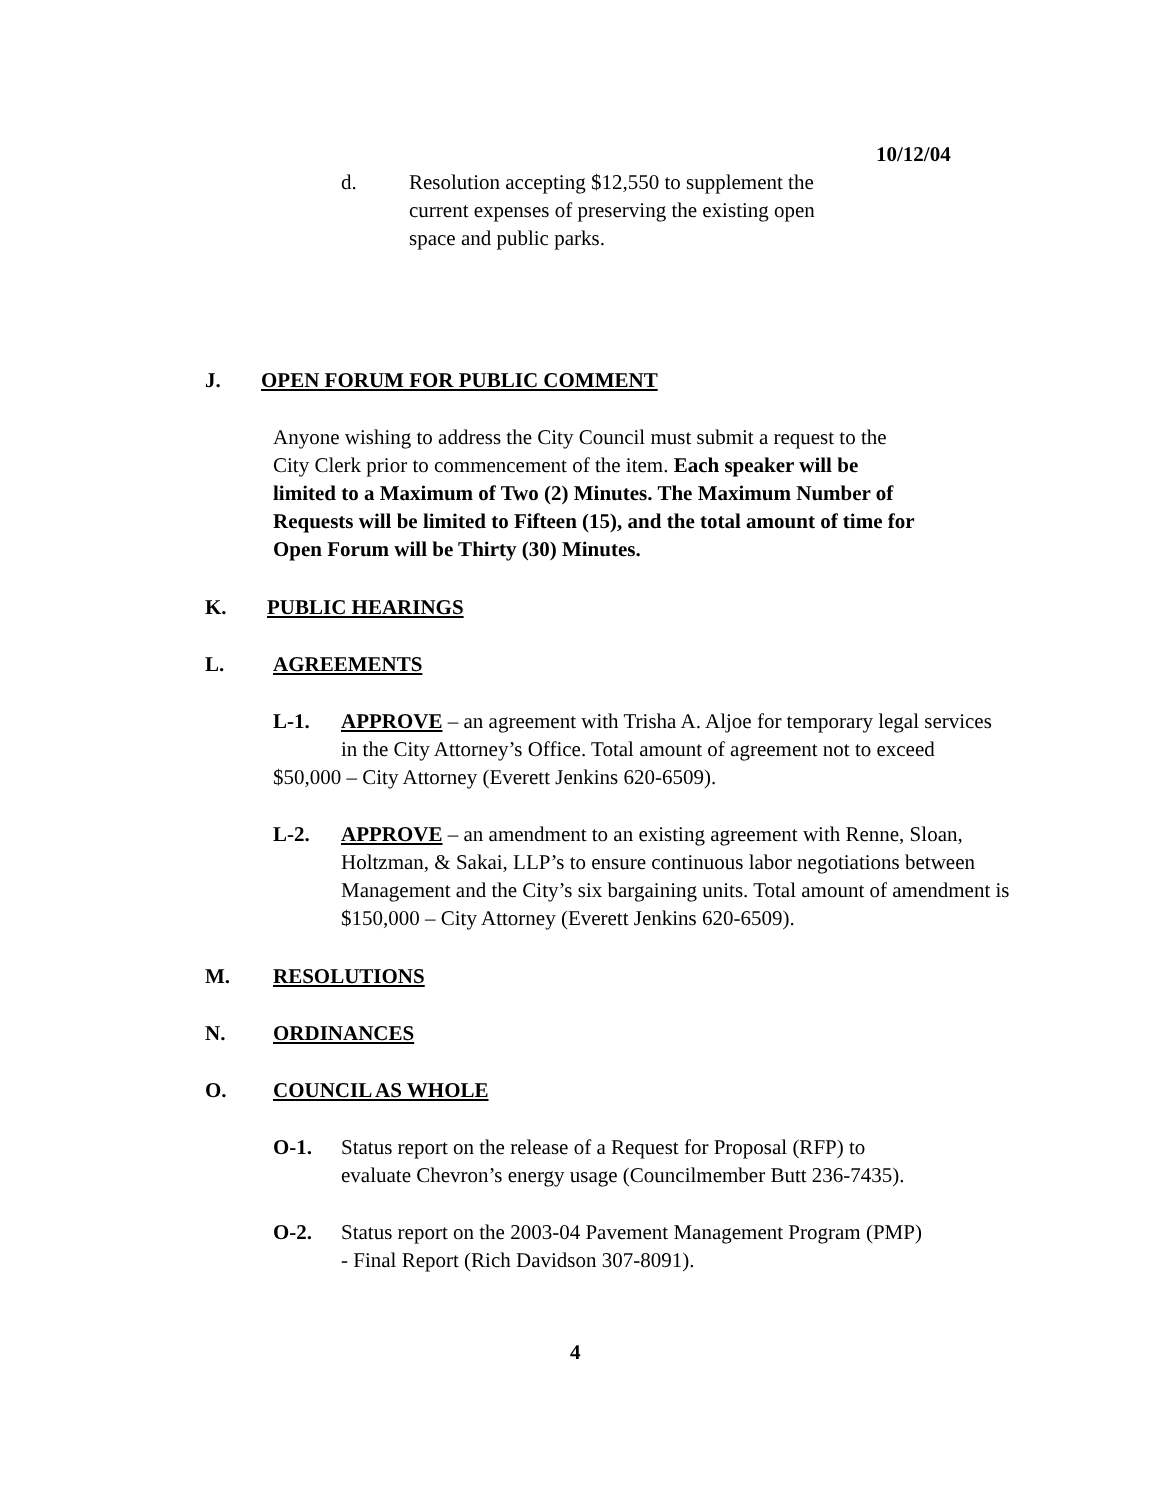10/12/04
d. Resolution accepting $12,550 to supplement the current expenses of preserving the existing open space and public parks.
J. OPEN FORUM FOR PUBLIC COMMENT
Anyone wishing to address the City Council must submit a request to the
City Clerk prior to commencement of the item. Each speaker will be
limited to a Maximum of Two (2) Minutes. The Maximum Number of
Requests will be limited to Fifteen (15), and the total amount of time for
Open Forum will be Thirty (30) Minutes.
K. PUBLIC HEARINGS
L. AGREEMENTS
L-1. APPROVE – an agreement with Trisha A. Aljoe for temporary legal services
in the City Attorney’s Office. Total amount of agreement not to exceed
$50,000 – City Attorney (Everett Jenkins 620-6509).
L-2. APPROVE – an amendment to an existing agreement with Renne, Sloan,
Holtzman, & Sakai, LLP’s to ensure continuous labor negotiations between Management and the City’s six bargaining units. Total amount of amendment is $150,000 – City Attorney (Everett Jenkins 620-6509).
M. RESOLUTIONS
N. ORDINANCES
O. COUNCIL AS WHOLE
O-1. Status report on the release of a Request for Proposal (RFP) to
evaluate Chevron’s energy usage (Councilmember Butt 236-7435).
O-2. Status report on the 2003-04 Pavement Management Program (PMP)
- Final Report (Rich Davidson 307-8091).
4